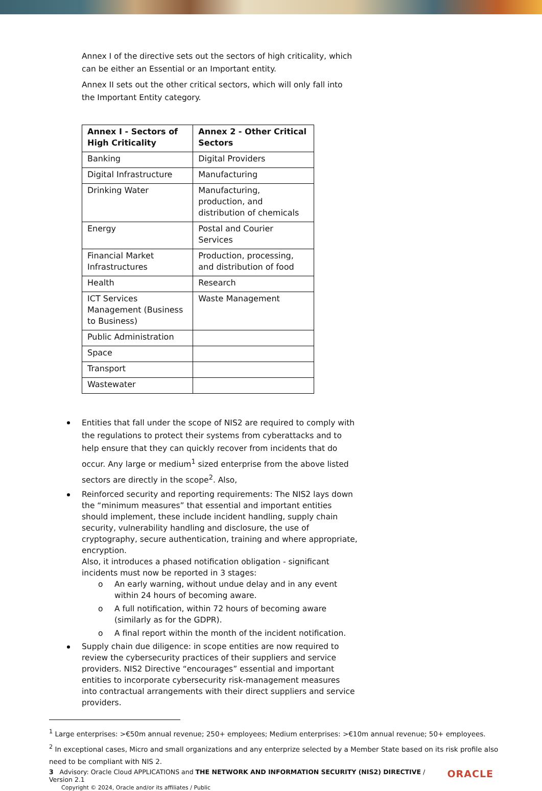Annex I of the directive sets out the sectors of high criticality, which can be either an Essential or an Important entity.
Annex II sets out the other critical sectors, which will only fall into the Important Entity category.
| Annex I - Sectors of High Criticality | Annex 2 - Other Critical Sectors |
| --- | --- |
| Banking | Digital Providers |
| Digital Infrastructure | Manufacturing |
| Drinking Water | Manufacturing, production, and distribution of chemicals |
| Energy | Postal and Courier Services |
| Financial Market Infrastructures | Production, processing, and distribution of food |
| Health | Research |
| ICT Services Management (Business to Business) | Waste Management |
| Public Administration | |
| Space | |
| Transport | |
| Wastewater | |
Entities that fall under the scope of NIS2 are required to comply with the regulations to protect their systems from cyberattacks and to help ensure that they can quickly recover from incidents that do occur. Any large or medium<sup>1</sup> sized enterprise from the above listed sectors are directly in the scope<sup>2</sup>. Also,
Reinforced security and reporting requirements: The NIS2 lays down the “minimum measures” that essential and important entities should implement, these include incident handling, supply chain security, vulnerability handling and disclosure, the use of cryptography, secure authentication, training and where appropriate, encryption.
Also, it introduces a phased notification obligation - significant incidents must now be reported in 3 stages:
o An early warning, without undue delay and in any event within 24 hours of becoming aware.
o A full notification, within 72 hours of becoming aware (similarly as for the GDPR).
o A final report within the month of the incident notification.
Supply chain due diligence: in scope entities are now required to review the cybersecurity practices of their suppliers and service providers. NIS2 Directive “encourages” essential and important entities to incorporate cybersecurity risk-management measures into contractual arrangements with their direct suppliers and service providers.
<sup>1</sup> Large enterprises: >€50m annual revenue; 250+ employees; Medium enterprises: >€10m annual revenue; 50+ employees.
<sup>2</sup> In exceptional cases, Micro and small organizations and any enterprize selected by a Member State based on its risk profile also need to be compliant with NIS 2.
3 Advisory: Oracle Cloud APPLICATIONS and THE NETWORK AND INFORMATION SECURITY (NIS2) DIRECTIVE / Version 2.1
Copyright © 2024, Oracle and/or its affiliates / Public
ORACLE